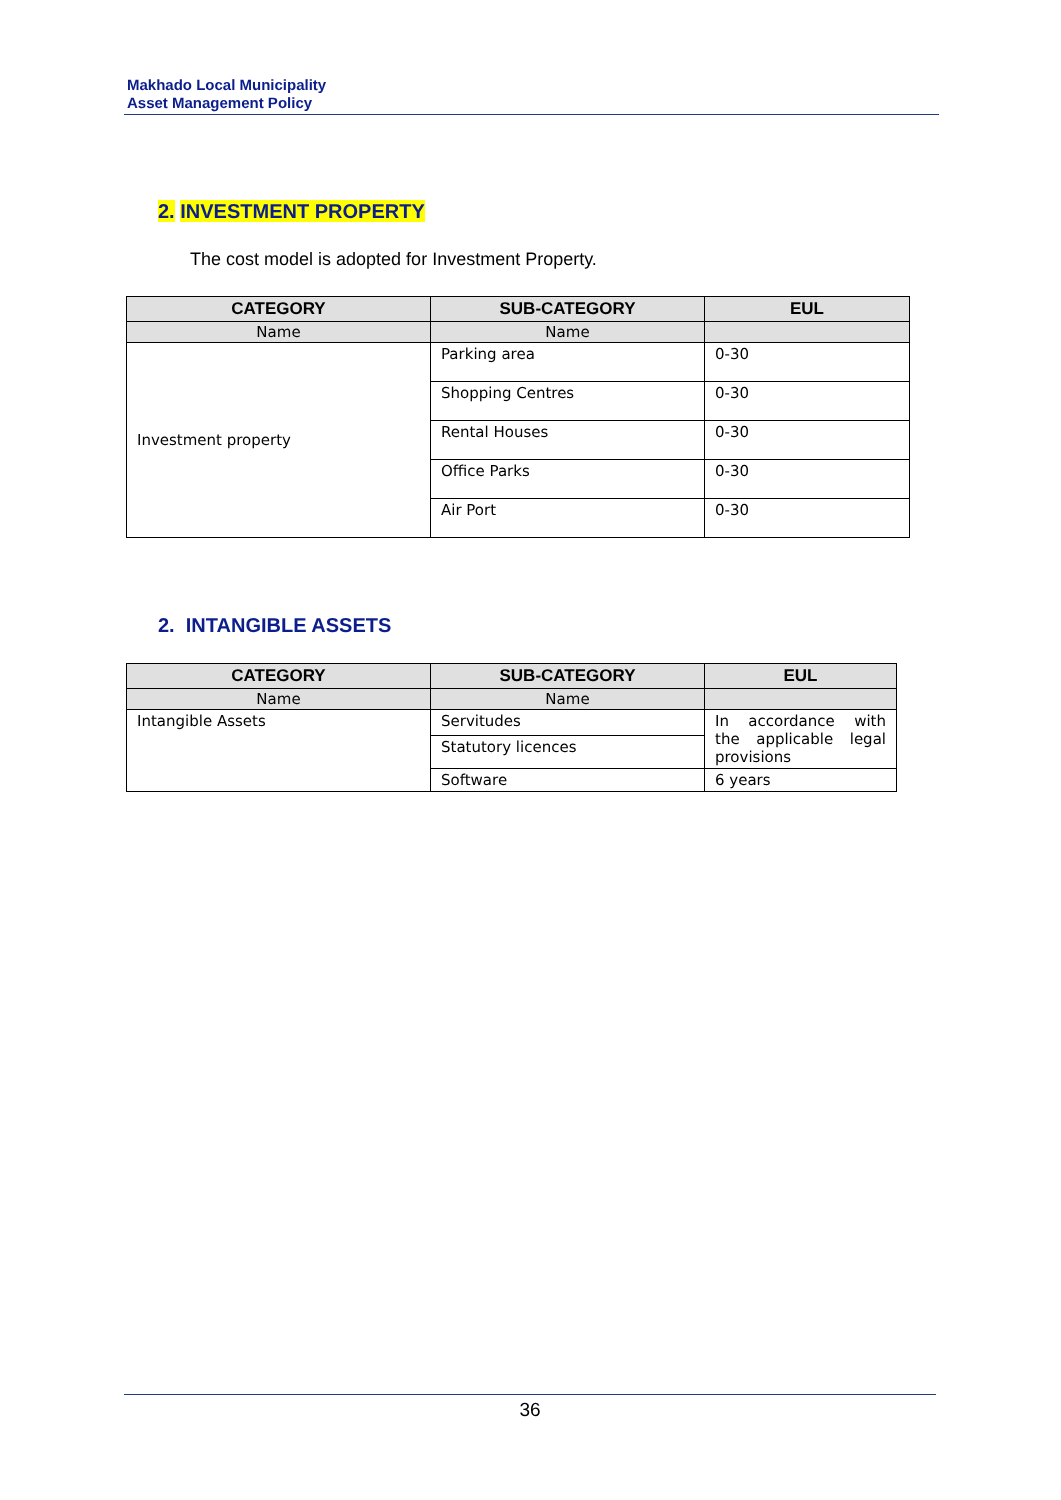Makhado Local Municipality
Asset Management Policy
2. INVESTMENT PROPERTY
The cost model is adopted for Investment Property.
| CATEGORY | SUB-CATEGORY | EUL |
| --- | --- | --- |
| Name | Name | |
| Investment property | Parking area | 0-30 |
| | Shopping Centres | 0-30 |
| | Rental Houses | 0-30 |
| | Office Parks | 0-30 |
| | Air Port | 0-30 |
2. INTANGIBLE ASSETS
| CATEGORY | SUB-CATEGORY | EUL |
| --- | --- | --- |
| Name | Name | |
| Intangible Assets | Servitudes | In accordance with the applicable legal provisions |
| | Statutory licences | |
| | Software | 6 years |
36